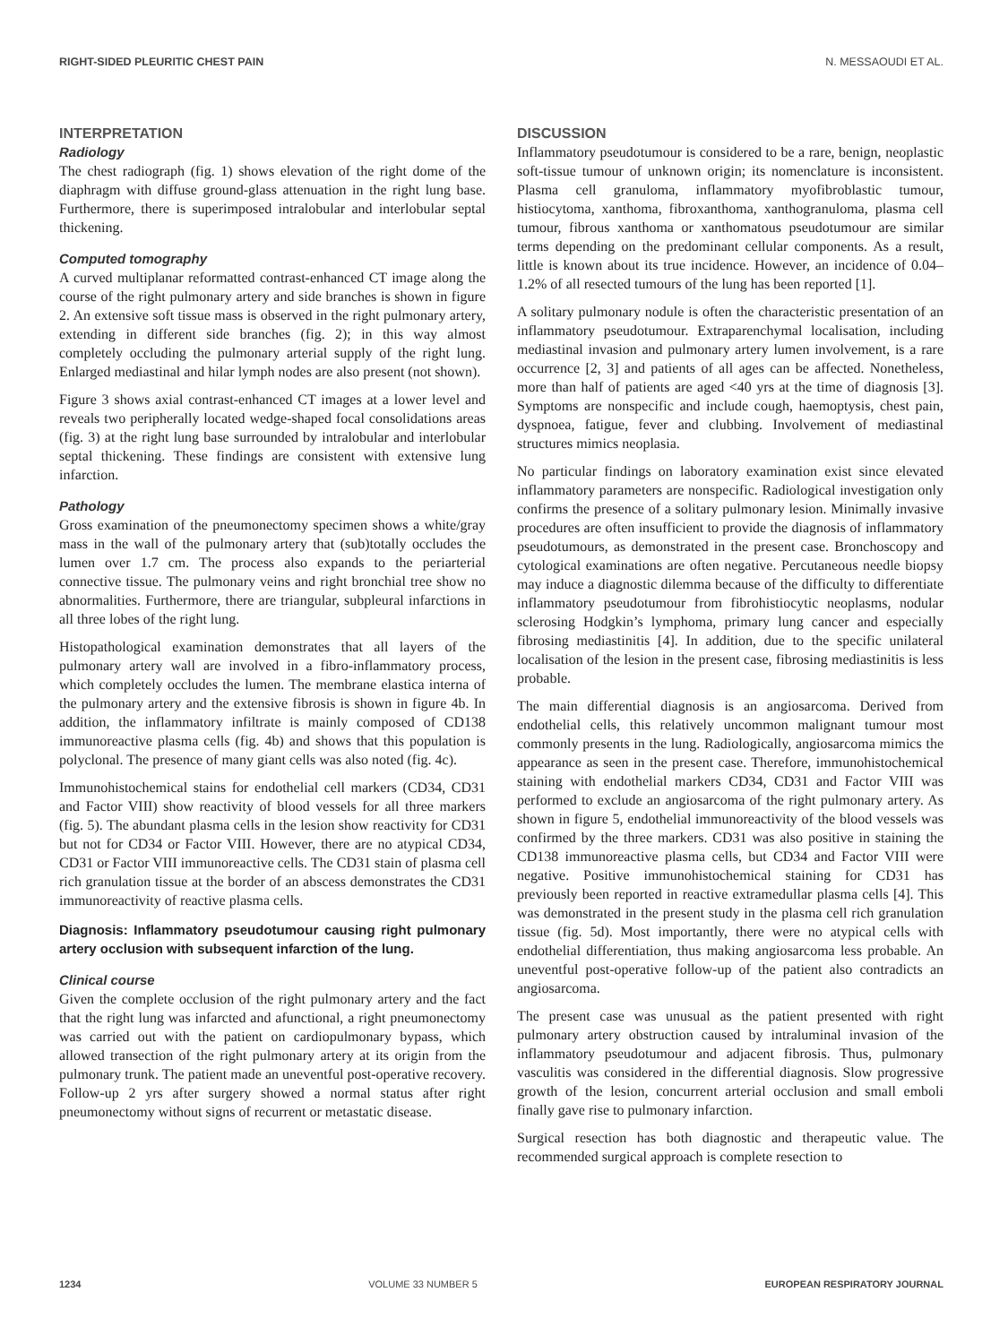RIGHT-SIDED PLEURITIC CHEST PAIN N. MESSAOUDI ET AL.
INTERPRETATION
Radiology
The chest radiograph (fig. 1) shows elevation of the right dome of the diaphragm with diffuse ground-glass attenuation in the right lung base. Furthermore, there is superimposed intralobular and interlobular septal thickening.
Computed tomography
A curved multiplanar reformatted contrast-enhanced CT image along the course of the right pulmonary artery and side branches is shown in figure 2. An extensive soft tissue mass is observed in the right pulmonary artery, extending in different side branches (fig. 2); in this way almost completely occluding the pulmonary arterial supply of the right lung. Enlarged mediastinal and hilar lymph nodes are also present (not shown).
Figure 3 shows axial contrast-enhanced CT images at a lower level and reveals two peripherally located wedge-shaped focal consolidations areas (fig. 3) at the right lung base surrounded by intralobular and interlobular septal thickening. These findings are consistent with extensive lung infarction.
Pathology
Gross examination of the pneumonectomy specimen shows a white/gray mass in the wall of the pulmonary artery that (sub)totally occludes the lumen over 1.7 cm. The process also expands to the periarterial connective tissue. The pulmonary veins and right bronchial tree show no abnormalities. Furthermore, there are triangular, subpleural infarctions in all three lobes of the right lung.
Histopathological examination demonstrates that all layers of the pulmonary artery wall are involved in a fibro-inflammatory process, which completely occludes the lumen. The membrane elastica interna of the pulmonary artery and the extensive fibrosis is shown in figure 4b. In addition, the inflammatory infiltrate is mainly composed of CD138 immunoreactive plasma cells (fig. 4b) and shows that this population is polyclonal. The presence of many giant cells was also noted (fig. 4c).
Immunohistochemical stains for endothelial cell markers (CD34, CD31 and Factor VIII) show reactivity of blood vessels for all three markers (fig. 5). The abundant plasma cells in the lesion show reactivity for CD31 but not for CD34 or Factor VIII. However, there are no atypical CD34, CD31 or Factor VIII immunoreactive cells. The CD31 stain of plasma cell rich granulation tissue at the border of an abscess demonstrates the CD31 immunoreactivity of reactive plasma cells.
Diagnosis: Inflammatory pseudotumour causing right pulmonary artery occlusion with subsequent infarction of the lung.
Clinical course
Given the complete occlusion of the right pulmonary artery and the fact that the right lung was infarcted and afunctional, a right pneumonectomy was carried out with the patient on cardiopulmonary bypass, which allowed transection of the right pulmonary artery at its origin from the pulmonary trunk. The patient made an uneventful post-operative recovery. Follow-up 2 yrs after surgery showed a normal status after right pneumonectomy without signs of recurrent or metastatic disease.
DISCUSSION
Inflammatory pseudotumour is considered to be a rare, benign, neoplastic soft-tissue tumour of unknown origin; its nomenclature is inconsistent. Plasma cell granuloma, inflammatory myofibroblastic tumour, histiocytoma, xanthoma, fibroxanthoma, xanthogranuloma, plasma cell tumour, fibrous xanthoma or xanthomatous pseudotumour are similar terms depending on the predominant cellular components. As a result, little is known about its true incidence. However, an incidence of 0.04–1.2% of all resected tumours of the lung has been reported [1].
A solitary pulmonary nodule is often the characteristic presentation of an inflammatory pseudotumour. Extraparenchymal localisation, including mediastinal invasion and pulmonary artery lumen involvement, is a rare occurrence [2, 3] and patients of all ages can be affected. Nonetheless, more than half of patients are aged <40 yrs at the time of diagnosis [3]. Symptoms are nonspecific and include cough, haemoptysis, chest pain, dyspnoea, fatigue, fever and clubbing. Involvement of mediastinal structures mimics neoplasia.
No particular findings on laboratory examination exist since elevated inflammatory parameters are nonspecific. Radiological investigation only confirms the presence of a solitary pulmonary lesion. Minimally invasive procedures are often insufficient to provide the diagnosis of inflammatory pseudotumours, as demonstrated in the present case. Bronchoscopy and cytological examinations are often negative. Percutaneous needle biopsy may induce a diagnostic dilemma because of the difficulty to differentiate inflammatory pseudotumour from fibrohistiocytic neoplasms, nodular sclerosing Hodgkin’s lymphoma, primary lung cancer and especially fibrosing mediastinitis [4]. In addition, due to the specific unilateral localisation of the lesion in the present case, fibrosing mediastinitis is less probable.
The main differential diagnosis is an angiosarcoma. Derived from endothelial cells, this relatively uncommon malignant tumour most commonly presents in the lung. Radiologically, angiosarcoma mimics the appearance as seen in the present case. Therefore, immunohistochemical staining with endothelial markers CD34, CD31 and Factor VIII was performed to exclude an angiosarcoma of the right pulmonary artery. As shown in figure 5, endothelial immunoreactivity of the blood vessels was confirmed by the three markers. CD31 was also positive in staining the CD138 immunoreactive plasma cells, but CD34 and Factor VIII were negative. Positive immunohistochemical staining for CD31 has previously been reported in reactive extramedullar plasma cells [4]. This was demonstrated in the present study in the plasma cell rich granulation tissue (fig. 5d). Most importantly, there were no atypical cells with endothelial differentiation, thus making angiosarcoma less probable. An uneventful post-operative follow-up of the patient also contradicts an angiosarcoma.
The present case was unusual as the patient presented with right pulmonary artery obstruction caused by intraluminal invasion of the inflammatory pseudotumour and adjacent fibrosis. Thus, pulmonary vasculitis was considered in the differential diagnosis. Slow progressive growth of the lesion, concurrent arterial occlusion and small emboli finally gave rise to pulmonary infarction.
Surgical resection has both diagnostic and therapeutic value. The recommended surgical approach is complete resection to
1234 VOLUME 33 NUMBER 5 EUROPEAN RESPIRATORY JOURNAL